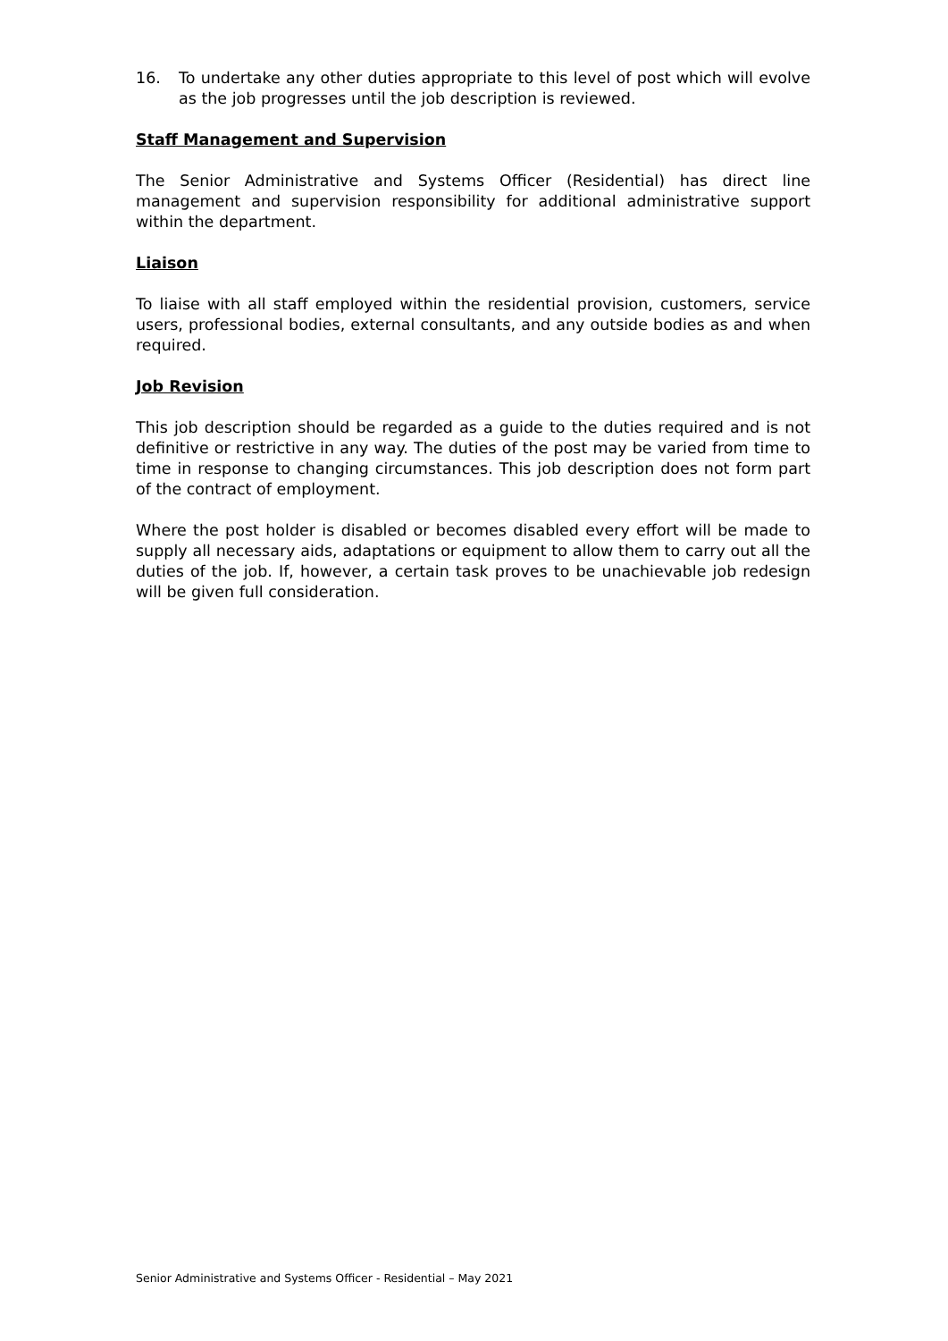16. To undertake any other duties appropriate to this level of post which will evolve as the job progresses until the job description is reviewed.
Staff Management and Supervision
The Senior Administrative and Systems Officer (Residential) has direct line management and supervision responsibility for additional administrative support within the department.
Liaison
To liaise with all staff employed within the residential provision, customers, service users, professional bodies, external consultants, and any outside bodies as and when required.
Job Revision
This job description should be regarded as a guide to the duties required and is not definitive or restrictive in any way. The duties of the post may be varied from time to time in response to changing circumstances. This job description does not form part of the contract of employment.
Where the post holder is disabled or becomes disabled every effort will be made to supply all necessary aids, adaptations or equipment to allow them to carry out all the duties of the job. If, however, a certain task proves to be unachievable job redesign will be given full consideration.
Senior Administrative and Systems Officer - Residential – May 2021